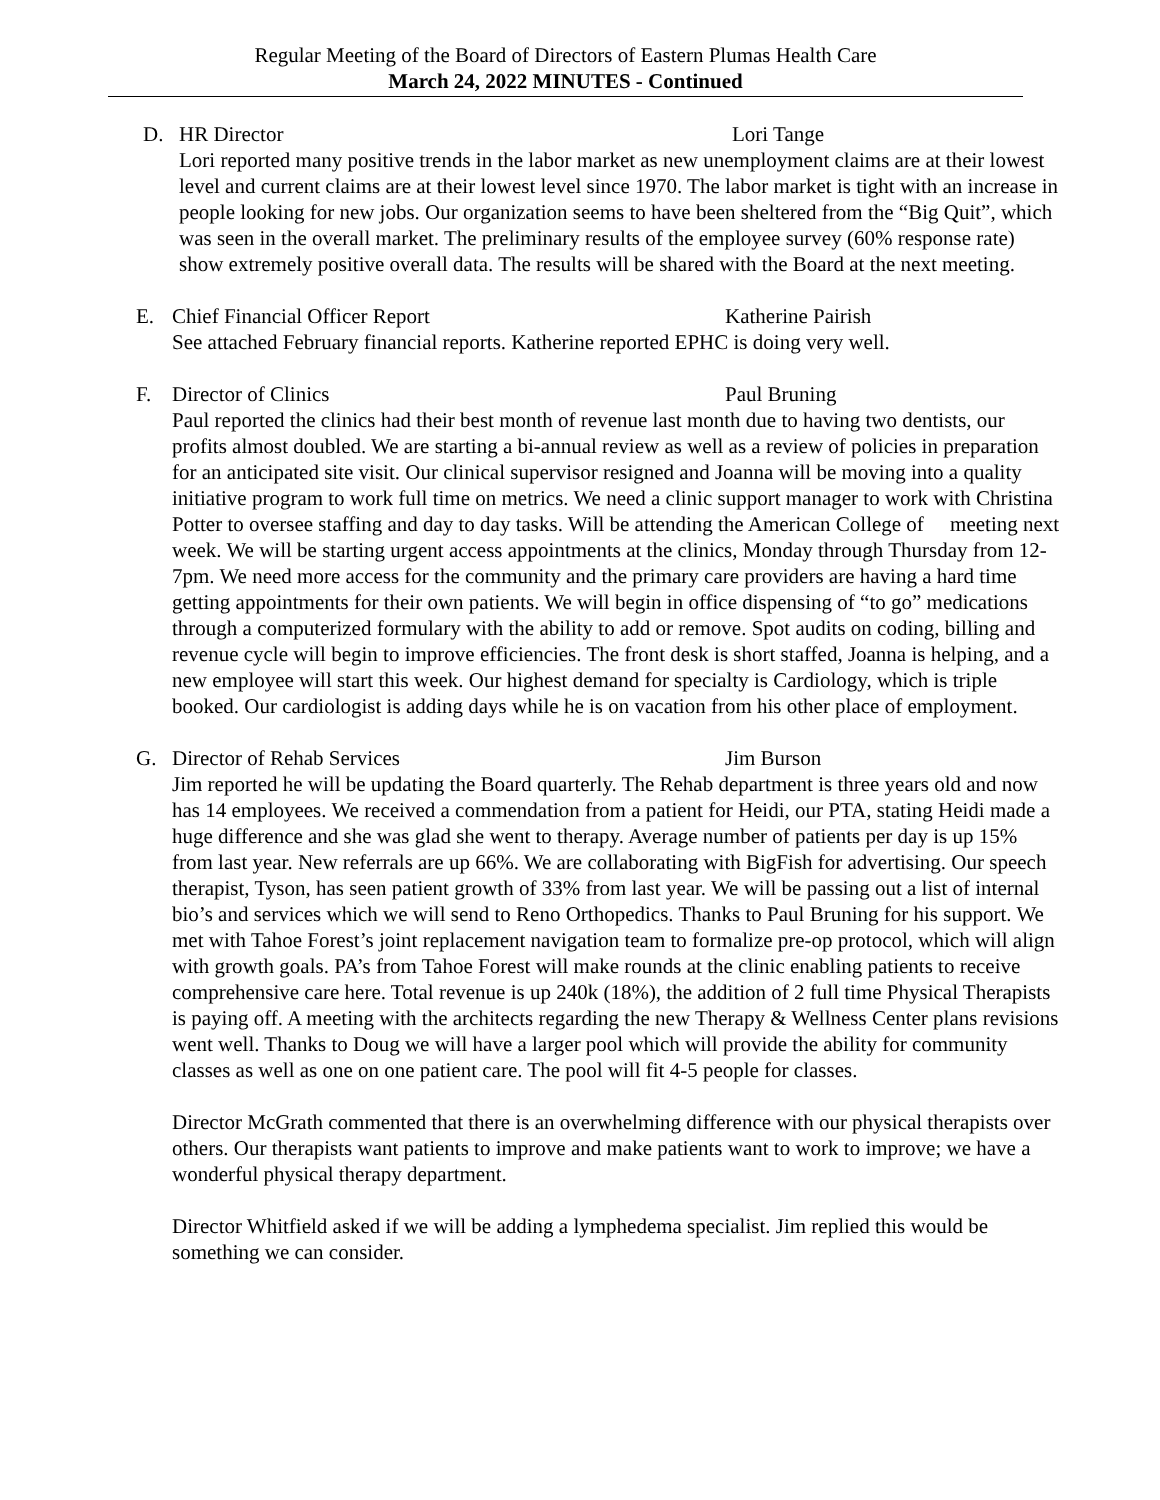Regular Meeting of the Board of Directors of Eastern Plumas Health Care
March 24, 2022 MINUTES - Continued
D. HR Director Lori Tange
Lori reported many positive trends in the labor market as new unemployment claims are at their lowest level and current claims are at their lowest level since 1970. The labor market is tight with an increase in people looking for new jobs. Our organization seems to have been sheltered from the “Big Quit”, which was seen in the overall market. The preliminary results of the employee survey (60% response rate) show extremely positive overall data. The results will be shared with the Board at the next meeting.
E. Chief Financial Officer Report Katherine Pairish
See attached February financial reports. Katherine reported EPHC is doing very well.
F. Director of Clinics Paul Bruning
Paul reported the clinics had their best month of revenue last month due to having two dentists, our profits almost doubled. We are starting a bi-annual review as well as a review of policies in preparation for an anticipated site visit. Our clinical supervisor resigned and Joanna will be moving into a quality initiative program to work full time on metrics. We need a clinic support manager to work with Christina Potter to oversee staffing and day to day tasks. Will be attending the American College of meeting next week. We will be starting urgent access appointments at the clinics, Monday through Thursday from 12-7pm. We need more access for the community and the primary care providers are having a hard time getting appointments for their own patients. We will begin in office dispensing of “to go” medications through a computerized formulary with the ability to add or remove. Spot audits on coding, billing and revenue cycle will begin to improve efficiencies. The front desk is short staffed, Joanna is helping, and a new employee will start this week. Our highest demand for specialty is Cardiology, which is triple booked. Our cardiologist is adding days while he is on vacation from his other place of employment.
G. Director of Rehab Services Jim Burson
Jim reported he will be updating the Board quarterly. The Rehab department is three years old and now has 14 employees. We received a commendation from a patient for Heidi, our PTA, stating Heidi made a huge difference and she was glad she went to therapy. Average number of patients per day is up 15% from last year. New referrals are up 66%. We are collaborating with BigFish for advertising. Our speech therapist, Tyson, has seen patient growth of 33% from last year. We will be passing out a list of internal bio’s and services which we will send to Reno Orthopedics. Thanks to Paul Bruning for his support. We met with Tahoe Forest’s joint replacement navigation team to formalize pre-op protocol, which will align with growth goals. PA’s from Tahoe Forest will make rounds at the clinic enabling patients to receive comprehensive care here. Total revenue is up 240k (18%), the addition of 2 full time Physical Therapists is paying off. A meeting with the architects regarding the new Therapy & Wellness Center plans revisions went well. Thanks to Doug we will have a larger pool which will provide the ability for community classes as well as one on one patient care. The pool will fit 4-5 people for classes.
Director McGrath commented that there is an overwhelming difference with our physical therapists over others. Our therapists want patients to improve and make patients want to work to improve; we have a wonderful physical therapy department.
Director Whitfield asked if we will be adding a lymphedema specialist. Jim replied this would be something we can consider.